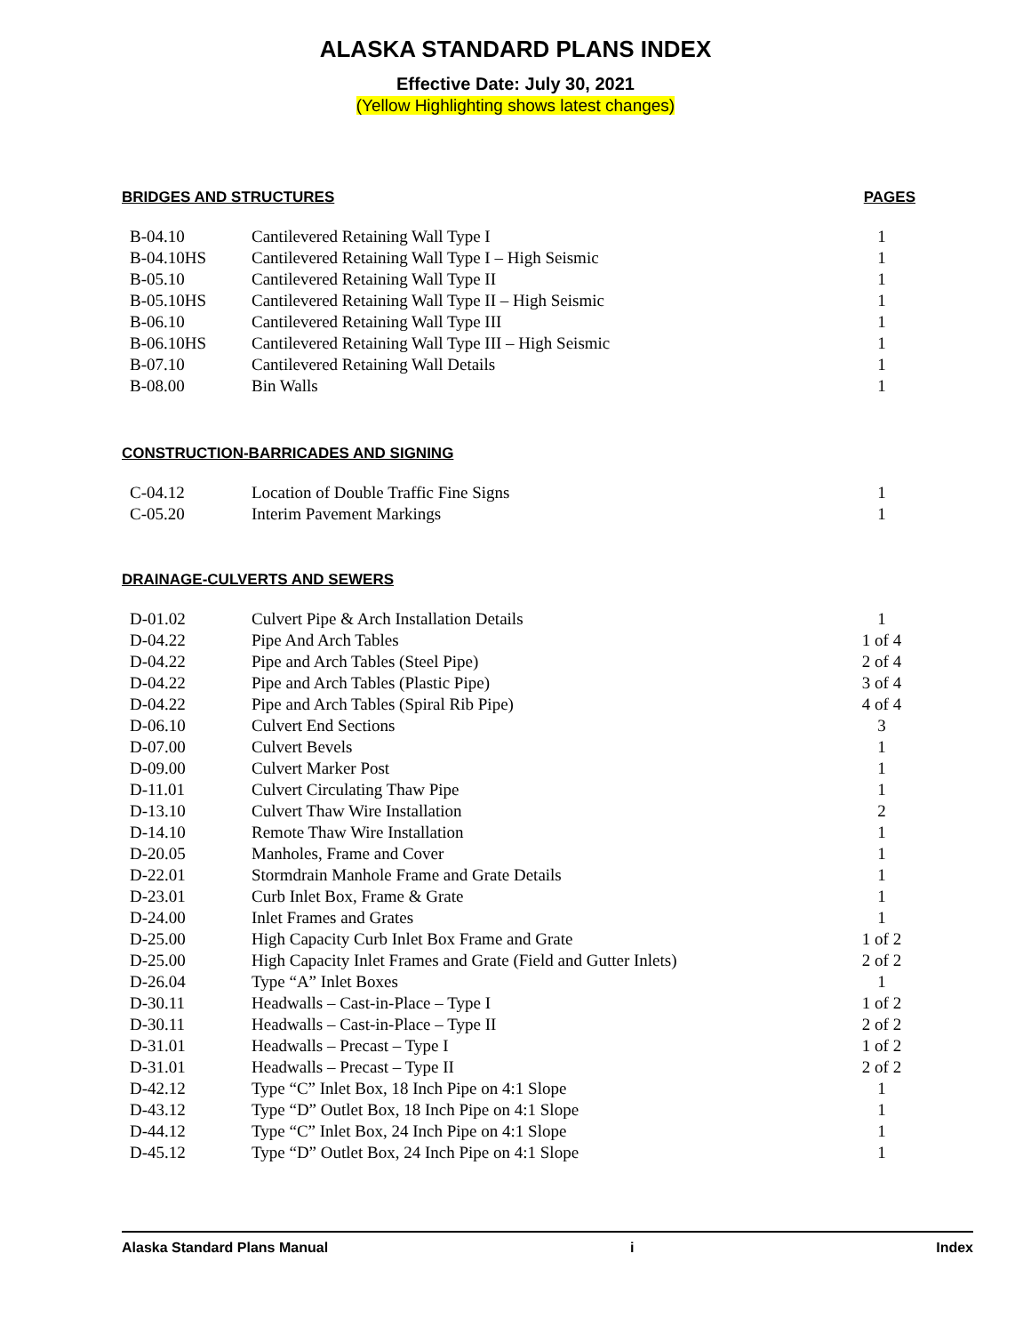ALASKA STANDARD PLANS INDEX
Effective Date: July 30, 2021
(Yellow Highlighting shows latest changes)
BRIDGES AND STRUCTURES PAGES
| B-04.10 | Cantilevered Retaining Wall Type I | 1 |
| B-04.10HS | Cantilevered Retaining Wall Type I – High Seismic | 1 |
| B-05.10 | Cantilevered Retaining Wall Type II | 1 |
| B-05.10HS | Cantilevered Retaining Wall Type II – High Seismic | 1 |
| B-06.10 | Cantilevered Retaining Wall Type III | 1 |
| B-06.10HS | Cantilevered Retaining Wall Type III – High Seismic | 1 |
| B-07.10 | Cantilevered Retaining Wall Details | 1 |
| B-08.00 | Bin Walls | 1 |
CONSTRUCTION-BARRICADES AND SIGNING
| C-04.12 | Location of Double Traffic Fine Signs | 1 |
| C-05.20 | Interim Pavement Markings | 1 |
DRAINAGE-CULVERTS AND SEWERS
| D-01.02 | Culvert Pipe & Arch Installation Details | 1 |
| D-04.22 | Pipe And Arch Tables | 1 of 4 |
| D-04.22 | Pipe and Arch Tables (Steel Pipe) | 2 of 4 |
| D-04.22 | Pipe and Arch Tables (Plastic Pipe) | 3 of 4 |
| D-04.22 | Pipe and Arch Tables (Spiral Rib Pipe) | 4 of 4 |
| D-06.10 | Culvert End Sections | 3 |
| D-07.00 | Culvert Bevels | 1 |
| D-09.00 | Culvert Marker Post | 1 |
| D-11.01 | Culvert Circulating Thaw Pipe | 1 |
| D-13.10 | Culvert Thaw Wire Installation | 2 |
| D-14.10 | Remote Thaw Wire Installation | 1 |
| D-20.05 | Manholes, Frame and Cover | 1 |
| D-22.01 | Stormdrain Manhole Frame and Grate Details | 1 |
| D-23.01 | Curb Inlet Box, Frame & Grate | 1 |
| D-24.00 | Inlet Frames and Grates | 1 |
| D-25.00 | High Capacity Curb Inlet Box Frame and Grate | 1 of 2 |
| D-25.00 | High Capacity Inlet Frames and Grate (Field and Gutter Inlets) | 2 of 2 |
| D-26.04 | Type “A” Inlet Boxes | 1 |
| D-30.11 | Headwalls – Cast-in-Place – Type I | 1 of 2 |
| D-30.11 | Headwalls – Cast-in-Place – Type II | 2 of 2 |
| D-31.01 | Headwalls – Precast – Type I | 1 of 2 |
| D-31.01 | Headwalls – Precast – Type II | 2 of 2 |
| D-42.12 | Type “C” Inlet Box, 18 Inch Pipe on 4:1 Slope | 1 |
| D-43.12 | Type “D” Outlet Box, 18 Inch Pipe on 4:1 Slope | 1 |
| D-44.12 | Type “C” Inlet Box, 24 Inch Pipe on 4:1 Slope | 1 |
| D-45.12 | Type “D” Outlet Box, 24 Inch Pipe on 4:1 Slope | 1 |
Alaska Standard Plans Manual i Index